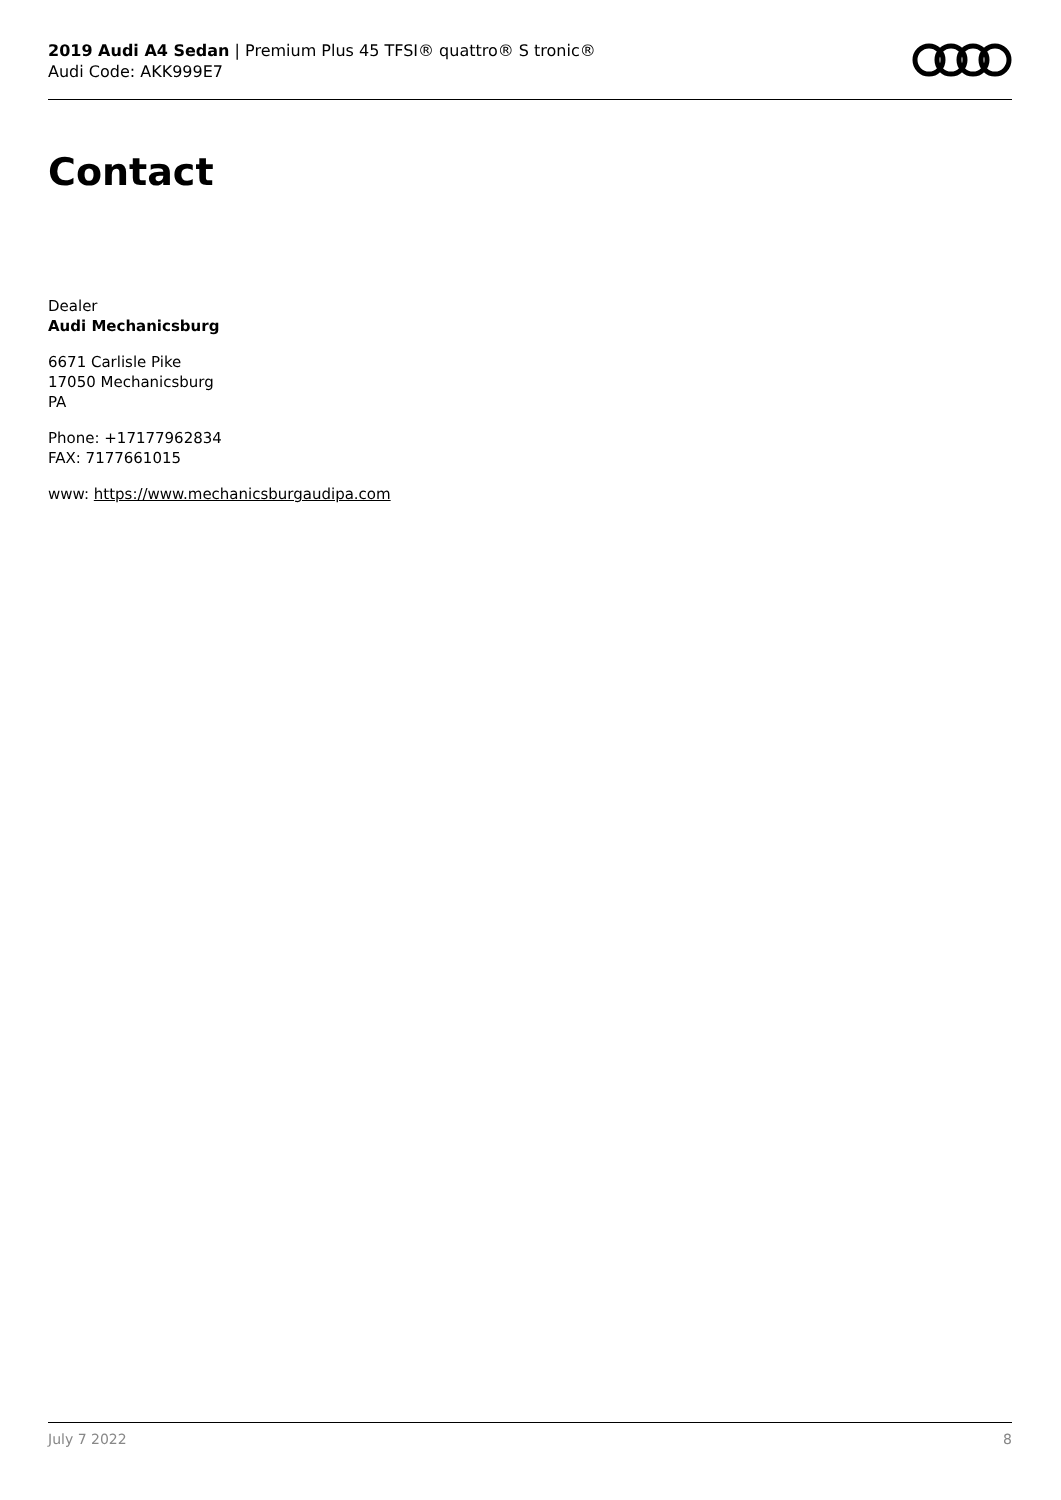2019 Audi A4 Sedan | Premium Plus 45 TFSI® quattro® S tronic®
Audi Code: AKK999E7
Contact
Dealer
Audi Mechanicsburg
6671 Carlisle Pike
17050 Mechanicsburg
PA
Phone: +17177962834
FAX: 7177661015
www: https://www.mechanicsburgaudipa.com
July 7 2022 8